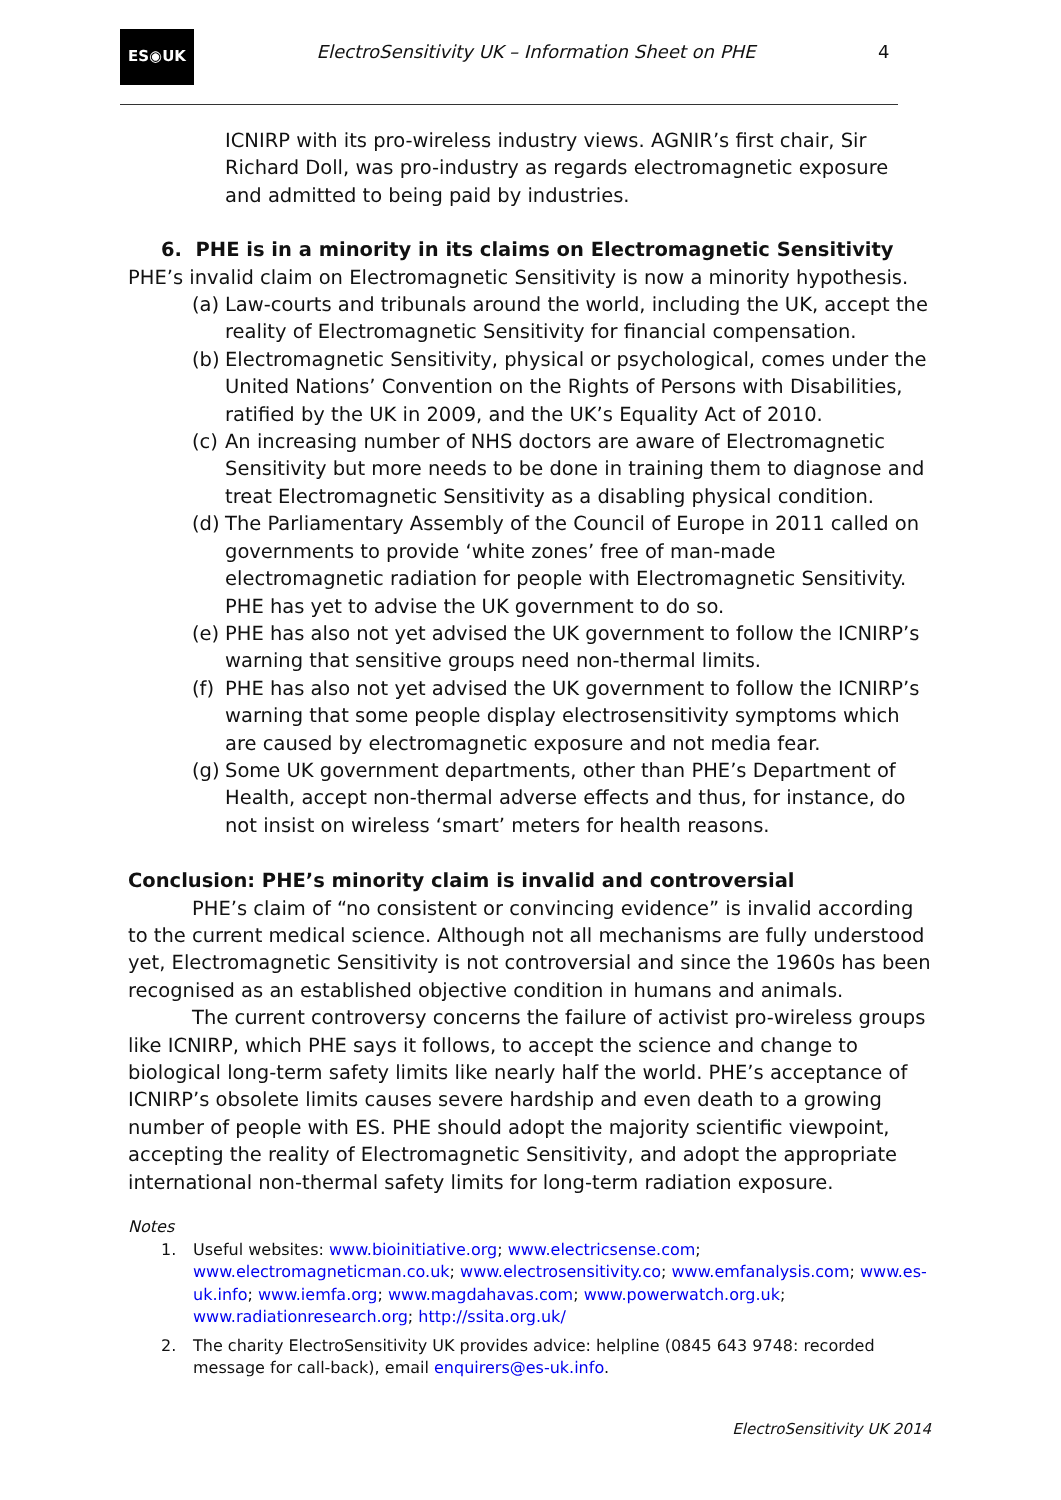ES◉UK
ElectroSensitivity UK – Information Sheet on PHE
4
ICNIRP with its pro-wireless industry views. AGNIR’s first chair, Sir Richard Doll, was pro-industry as regards electromagnetic exposure and admitted to being paid by industries.
6. PHE is in a minority in its claims on Electromagnetic Sensitivity
PHE’s invalid claim on Electromagnetic Sensitivity is now a minority hypothesis.
(a) Law-courts and tribunals around the world, including the UK, accept the reality of Electromagnetic Sensitivity for financial compensation.
(b) Electromagnetic Sensitivity, physical or psychological, comes under the United Nations’ Convention on the Rights of Persons with Disabilities, ratified by the UK in 2009, and the UK’s Equality Act of 2010.
(c) An increasing number of NHS doctors are aware of Electromagnetic Sensitivity but more needs to be done in training them to diagnose and treat Electromagnetic Sensitivity as a disabling physical condition.
(d) The Parliamentary Assembly of the Council of Europe in 2011 called on governments to provide ‘white zones’ free of man-made electromagnetic radiation for people with Electromagnetic Sensitivity. PHE has yet to advise the UK government to do so.
(e) PHE has also not yet advised the UK government to follow the ICNIRP’s warning that sensitive groups need non-thermal limits.
(f) PHE has also not yet advised the UK government to follow the ICNIRP’s warning that some people display electrosensitivity symptoms which are caused by electromagnetic exposure and not media fear.
(g) Some UK government departments, other than PHE’s Department of Health, accept non-thermal adverse effects and thus, for instance, do not insist on wireless ‘smart’ meters for health reasons.
Conclusion: PHE’s minority claim is invalid and controversial
PHE’s claim of “no consistent or convincing evidence” is invalid according to the current medical science. Although not all mechanisms are fully understood yet, Electromagnetic Sensitivity is not controversial and since the 1960s has been recognised as an established objective condition in humans and animals.
The current controversy concerns the failure of activist pro-wireless groups like ICNIRP, which PHE says it follows, to accept the science and change to biological long-term safety limits like nearly half the world. PHE’s acceptance of ICNIRP’s obsolete limits causes severe hardship and even death to a growing number of people with ES. PHE should adopt the majority scientific viewpoint, accepting the reality of Electromagnetic Sensitivity, and adopt the appropriate international non-thermal safety limits for long-term radiation exposure.
Notes
1. Useful websites: www.bioinitiative.org; www.electricsense.com; www.electromagneticman.co.uk; www.electrosensitivity.co; www.emfanalysis.com; www.es-uk.info; www.iemfa.org; www.magdahavas.com; www.powerwatch.org.uk; www.radiationresearch.org; http://ssita.org.uk/
2. The charity ElectroSensitivity UK provides advice: helpline (0845 643 9748: recorded message for call-back), email enquirers@es-uk.info.
ElectroSensitivity UK 2014